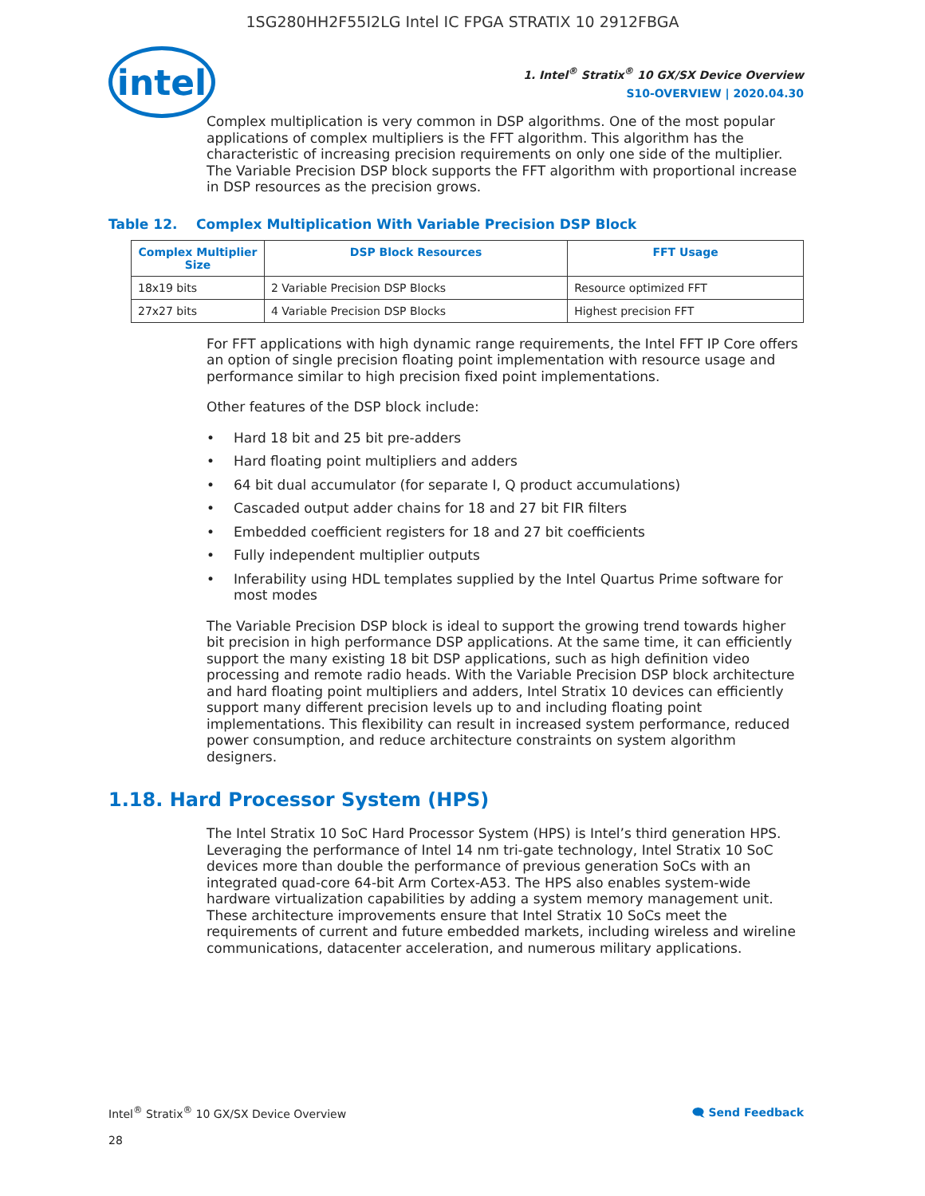1SG280HH2F55I2LG Intel IC FPGA STRATIX 10 2912FBGA
intel
1. Intel<sup>®</sup> Stratix<sup>®</sup> 10 GX/SX Device Overview
S10-OVERVIEW | 2020.04.30
Complex multiplication is very common in DSP algorithms. One of the most popular applications of complex multipliers is the FFT algorithm. This algorithm has the characteristic of increasing precision requirements on only one side of the multiplier. The Variable Precision DSP block supports the FFT algorithm with proportional increase in DSP resources as the precision grows.
Table 12. Complex Multiplication With Variable Precision DSP Block
| Complex Multiplier Size | DSP Block Resources | FFT Usage |
| --- | --- | --- |
| 18x19 bits | 2 Variable Precision DSP Blocks | Resource optimized FFT |
| 27x27 bits | 4 Variable Precision DSP Blocks | Highest precision FFT |
For FFT applications with high dynamic range requirements, the Intel FFT IP Core offers an option of single precision floating point implementation with resource usage and performance similar to high precision fixed point implementations.
Other features of the DSP block include:
• Hard 18 bit and 25 bit pre-adders
• Hard floating point multipliers and adders
• 64 bit dual accumulator (for separate I, Q product accumulations)
• Cascaded output adder chains for 18 and 27 bit FIR filters
• Embedded coefficient registers for 18 and 27 bit coefficients
• Fully independent multiplier outputs
• Inferability using HDL templates supplied by the Intel Quartus Prime software for most modes
The Variable Precision DSP block is ideal to support the growing trend towards higher bit precision in high performance DSP applications. At the same time, it can efficiently support the many existing 18 bit DSP applications, such as high definition video processing and remote radio heads. With the Variable Precision DSP block architecture and hard floating point multipliers and adders, Intel Stratix 10 devices can efficiently support many different precision levels up to and including floating point implementations. This flexibility can result in increased system performance, reduced power consumption, and reduce architecture constraints on system algorithm designers.
1.18. Hard Processor System (HPS)
The Intel Stratix 10 SoC Hard Processor System (HPS) is Intel’s third generation HPS. Leveraging the performance of Intel 14 nm tri-gate technology, Intel Stratix 10 SoC devices more than double the performance of previous generation SoCs with an integrated quad-core 64-bit Arm Cortex-A53. The HPS also enables system-wide hardware virtualization capabilities by adding a system memory management unit. These architecture improvements ensure that Intel Stratix 10 SoCs meet the requirements of current and future embedded markets, including wireless and wireline communications, datacenter acceleration, and numerous military applications.
Intel<sup>®</sup> Stratix<sup>®</sup> 10 GX/SX Device Overview
🗨 Send Feedback
28